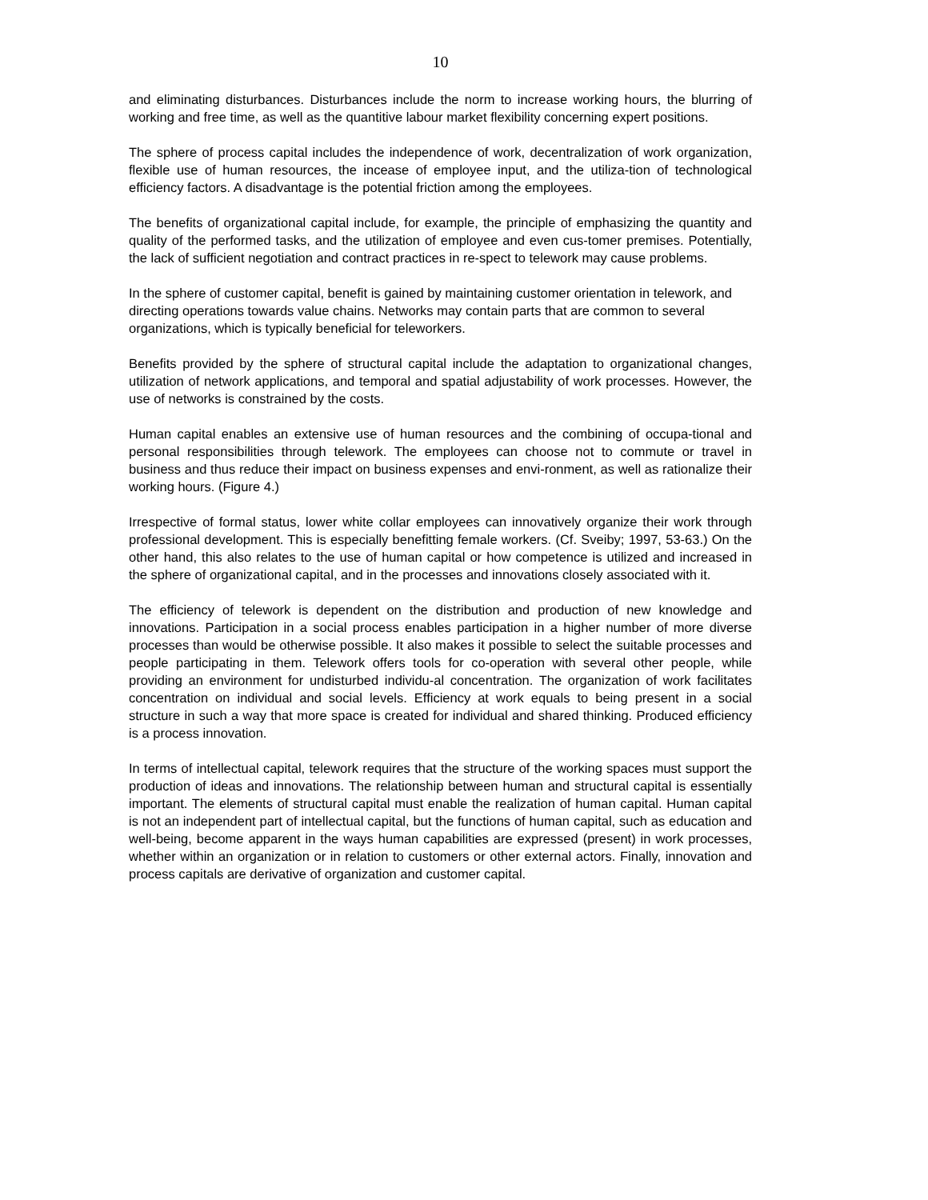10
and eliminating disturbances. Disturbances include the norm to increase working hours, the blurring of working and free time, as well as the quantitive labour market flexibility concerning expert positions.
The sphere of process capital includes the independence of work, decentralization of work organization, flexible use of human resources, the incease of employee input, and the utiliza-tion of technological efficiency factors. A disadvantage is the potential friction among the employees.
The benefits of organizational capital include, for example, the principle of emphasizing the quantity and quality of the performed tasks, and the utilization of employee and even cus-tomer premises. Potentially, the lack of sufficient negotiation and contract practices in re-spect to telework may cause problems.
In the sphere of customer capital, benefit is gained by maintaining customer orientation in telework, and directing operations towards value chains. Networks may contain parts that are common to several organizations, which is typically beneficial for teleworkers.
Benefits provided by the sphere of structural capital include the adaptation to organizational changes, utilization of network applications, and temporal and spatial adjustability of work processes. However, the use of networks is constrained by the costs.
Human capital enables an extensive use of human resources and the combining of occupa-tional and personal responsibilities through telework. The employees can choose not to commute or travel in business and thus reduce their impact on business expenses and envi-ronment, as well as rationalize their working hours. (Figure 4.)
Irrespective of formal status, lower white collar employees can innovatively organize their work through professional development. This is especially benefitting female workers. (Cf. Sveiby; 1997, 53-63.) On the other hand, this also relates to the use of human capital or how competence is utilized and increased in the sphere of organizational capital, and in the processes and innovations closely associated with it.
The efficiency of telework is dependent on the distribution and production of new knowledge and innovations. Participation in a social process enables participation in a higher number of more diverse processes than would be otherwise possible. It also makes it possible to select the suitable processes and people participating in them. Telework offers tools for co-operation with several other people, while providing an environment for undisturbed individu-al concentration. The organization of work facilitates concentration on individual and social levels. Efficiency at work equals to being present in a social structure in such a way that more space is created for individual and shared thinking. Produced efficiency is a process innovation.
In terms of intellectual capital, telework requires that the structure of the working spaces must support the production of ideas and innovations. The relationship between human and structural capital is essentially important. The elements of structural capital must enable the realization of human capital. Human capital is not an independent part of intellectual capital, but the functions of human capital, such as education and well-being, become apparent in the ways human capabilities are expressed (present) in work processes, whether within an organization or in relation to customers or other external actors. Finally, innovation and process capitals are derivative of organization and customer capital.